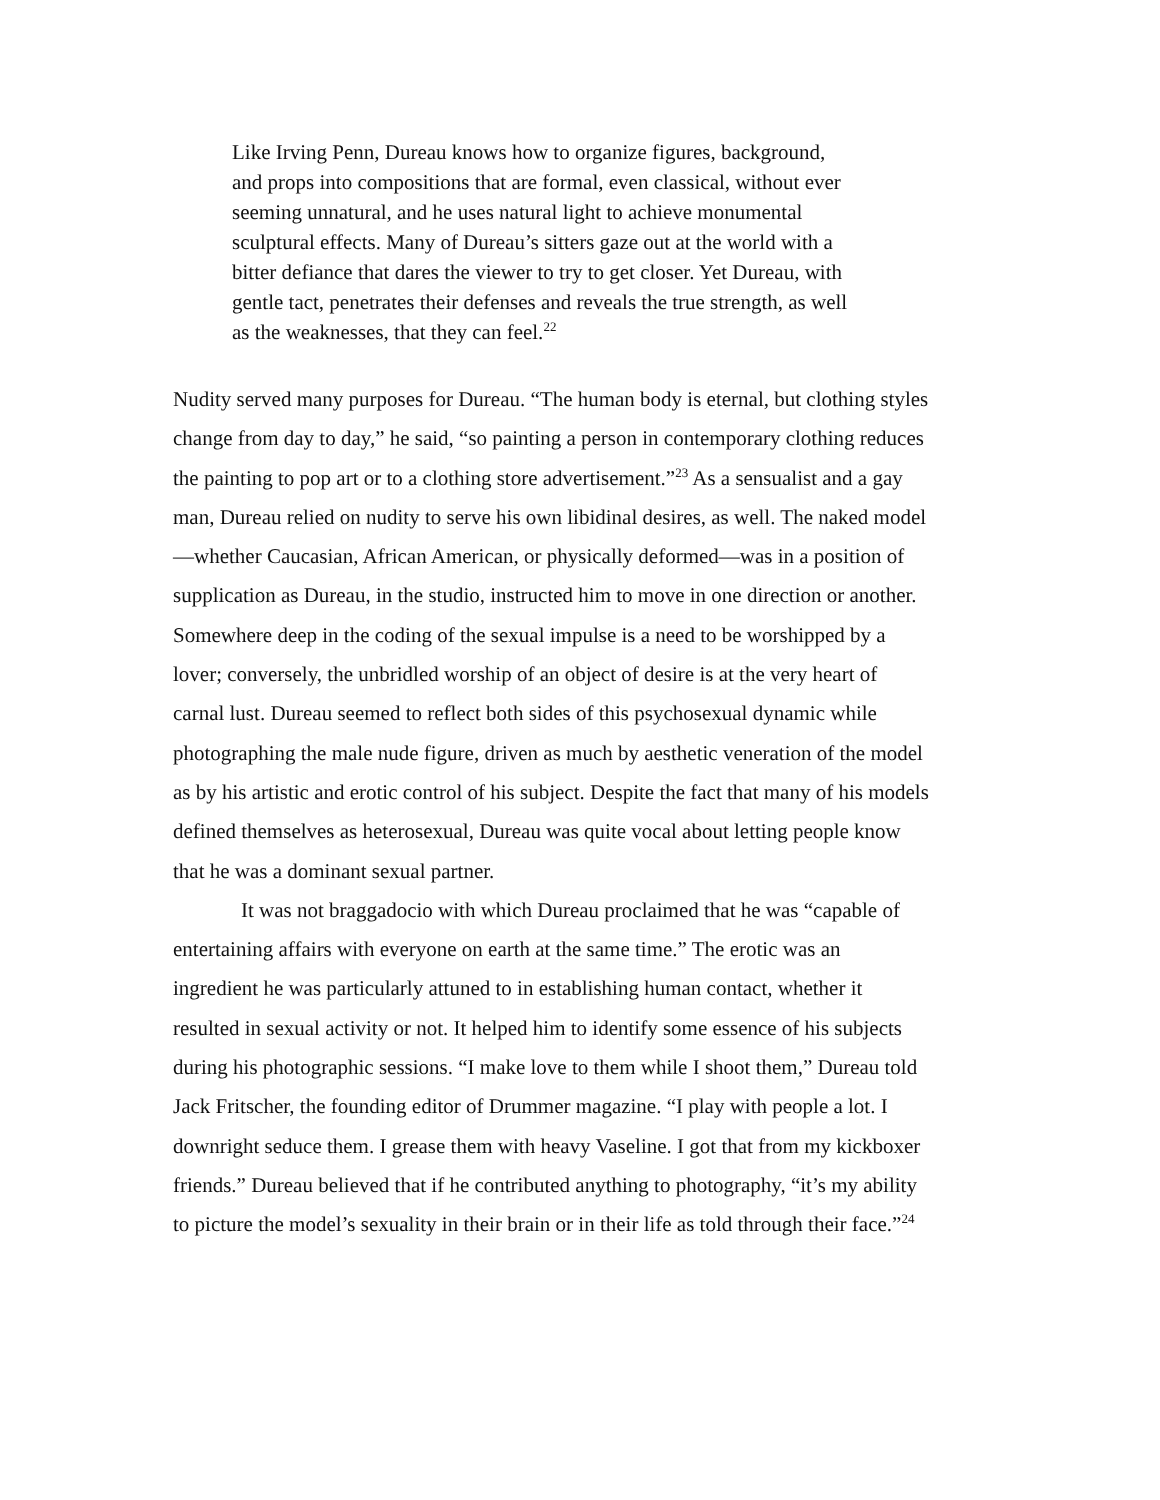Like Irving Penn, Dureau knows how to organize figures, background, and props into compositions that are formal, even classical, without ever seeming unnatural, and he uses natural light to achieve monumental sculptural effects. Many of Dureau’s sitters gaze out at the world with a bitter defiance that dares the viewer to try to get closer. Yet Dureau, with gentle tact, penetrates their defenses and reveals the true strength, as well as the weaknesses, that they can feel.<sup>22</sup>
Nudity served many purposes for Dureau. “The human body is eternal, but clothing styles change from day to day,” he said, “so painting a person in contemporary clothing reduces the painting to pop art or to a clothing store advertisement.”<sup>23</sup> As a sensualist and a gay man, Dureau relied on nudity to serve his own libidinal desires, as well. The naked model—whether Caucasian, African American, or physically deformed—was in a position of supplication as Dureau, in the studio, instructed him to move in one direction or another. Somewhere deep in the coding of the sexual impulse is a need to be worshipped by a lover; conversely, the unbridled worship of an object of desire is at the very heart of carnal lust. Dureau seemed to reflect both sides of this psychosexual dynamic while photographing the male nude figure, driven as much by aesthetic veneration of the model as by his artistic and erotic control of his subject. Despite the fact that many of his models defined themselves as heterosexual, Dureau was quite vocal about letting people know that he was a dominant sexual partner.
It was not braggadocio with which Dureau proclaimed that he was “capable of entertaining affairs with everyone on earth at the same time.” The erotic was an ingredient he was particularly attuned to in establishing human contact, whether it resulted in sexual activity or not. It helped him to identify some essence of his subjects during his photographic sessions. “I make love to them while I shoot them,” Dureau told Jack Fritscher, the founding editor of Drummer magazine. “I play with people a lot. I downright seduce them. I grease them with heavy Vaseline. I got that from my kickboxer friends.” Dureau believed that if he contributed anything to photography, “it’s my ability to picture the model’s sexuality in their brain or in their life as told through their face.”<sup>24</sup>